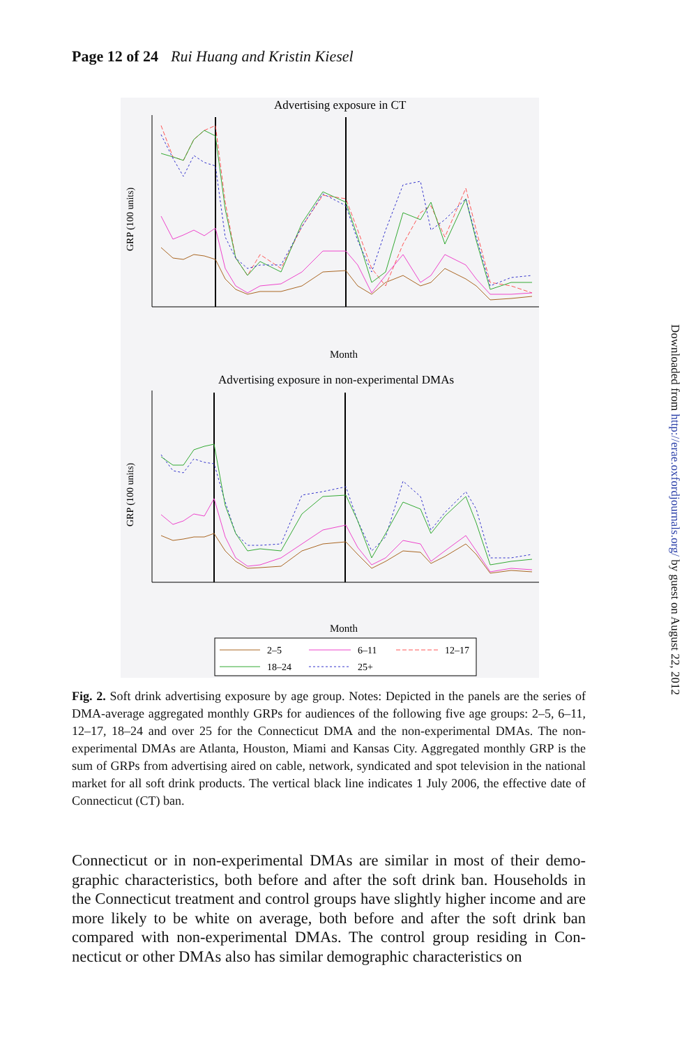Page 12 of 24 Rui Huang and Kristin Kiesel
Advertising exposure in CT
GRP (100 units)
Month
Advertising exposure in non-experimental DMAs
GRP (100 units)
Month
2–5
6–11
12–17
18–24
25+
Fig. 2. Soft drink advertising exposure by age group. Notes: Depicted in the panels are the series of DMA-average aggregated monthly GRPs for audiences of the following five age groups: 2–5, 6–11, 12–17, 18–24 and over 25 for the Connecticut DMA and the non-experimental DMAs. The non-experimental DMAs are Atlanta, Houston, Miami and Kansas City. Aggregated monthly GRP is the sum of GRPs from advertising aired on cable, network, syndicated and spot television in the national market for all soft drink products. The vertical black line indicates 1 July 2006, the effective date of Connecticut (CT) ban.
Connecticut or in non-experimental DMAs are similar in most of their demo-graphic characteristics, both before and after the soft drink ban. Households in the Connecticut treatment and control groups have slightly higher income and are more likely to be white on average, both before and after the soft drink ban compared with non-experimental DMAs. The control group residing in Con-necticut or other DMAs also has similar demographic characteristics on
Downloaded from http://erae.oxfordjournals.org/ by guest on August 22, 2012